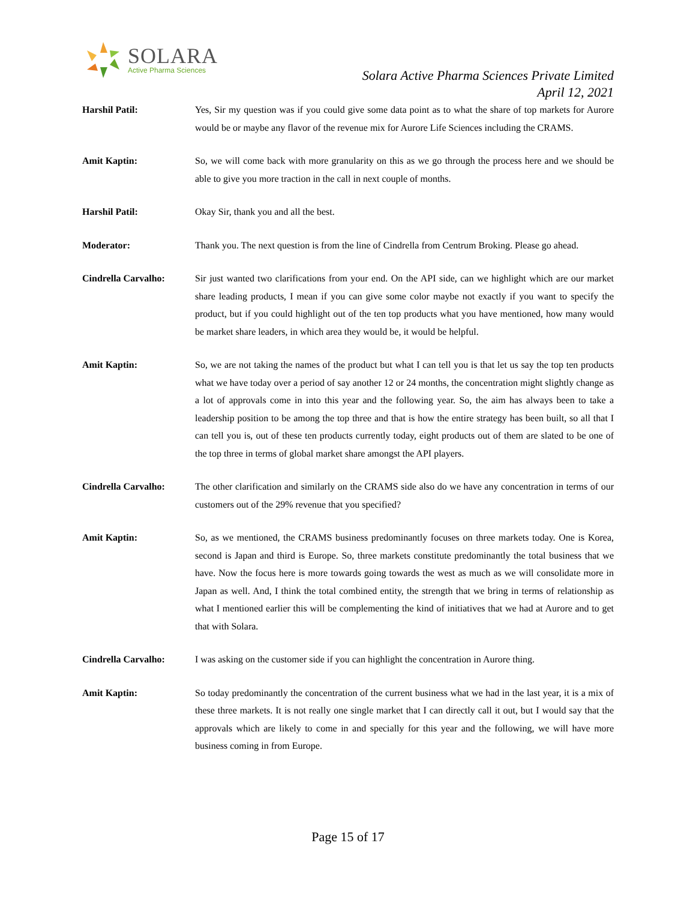SOLARA
Active Pharma Sciences
Solara Active Pharma Sciences Private Limited
April 12, 2021
Harshil Patil: Yes, Sir my question was if you could give some data point as to what the share of top markets for Aurore would be or maybe any flavor of the revenue mix for Aurore Life Sciences including the CRAMS.
Amit Kaptin: So, we will come back with more granularity on this as we go through the process here and we should be able to give you more traction in the call in next couple of months.
Harshil Patil: Okay Sir, thank you and all the best.
Moderator: Thank you. The next question is from the line of Cindrella from Centrum Broking. Please go ahead.
Cindrella Carvalho: Sir just wanted two clarifications from your end. On the API side, can we highlight which are our market share leading products, I mean if you can give some color maybe not exactly if you want to specify the product, but if you could highlight out of the ten top products what you have mentioned, how many would be market share leaders, in which area they would be, it would be helpful.
Amit Kaptin: So, we are not taking the names of the product but what I can tell you is that let us say the top ten products what we have today over a period of say another 12 or 24 months, the concentration might slightly change as a lot of approvals come in into this year and the following year. So, the aim has always been to take a leadership position to be among the top three and that is how the entire strategy has been built, so all that I can tell you is, out of these ten products currently today, eight products out of them are slated to be one of the top three in terms of global market share amongst the API players.
Cindrella Carvalho: The other clarification and similarly on the CRAMS side also do we have any concentration in terms of our customers out of the 29% revenue that you specified?
Amit Kaptin: So, as we mentioned, the CRAMS business predominantly focuses on three markets today. One is Korea, second is Japan and third is Europe. So, three markets constitute predominantly the total business that we have. Now the focus here is more towards going towards the west as much as we will consolidate more in Japan as well. And, I think the total combined entity, the strength that we bring in terms of relationship as what I mentioned earlier this will be complementing the kind of initiatives that we had at Aurore and to get that with Solara.
Cindrella Carvalho: I was asking on the customer side if you can highlight the concentration in Aurore thing.
Amit Kaptin: So today predominantly the concentration of the current business what we had in the last year, it is a mix of these three markets. It is not really one single market that I can directly call it out, but I would say that the approvals which are likely to come in and specially for this year and the following, we will have more business coming in from Europe.
Page 15 of 17